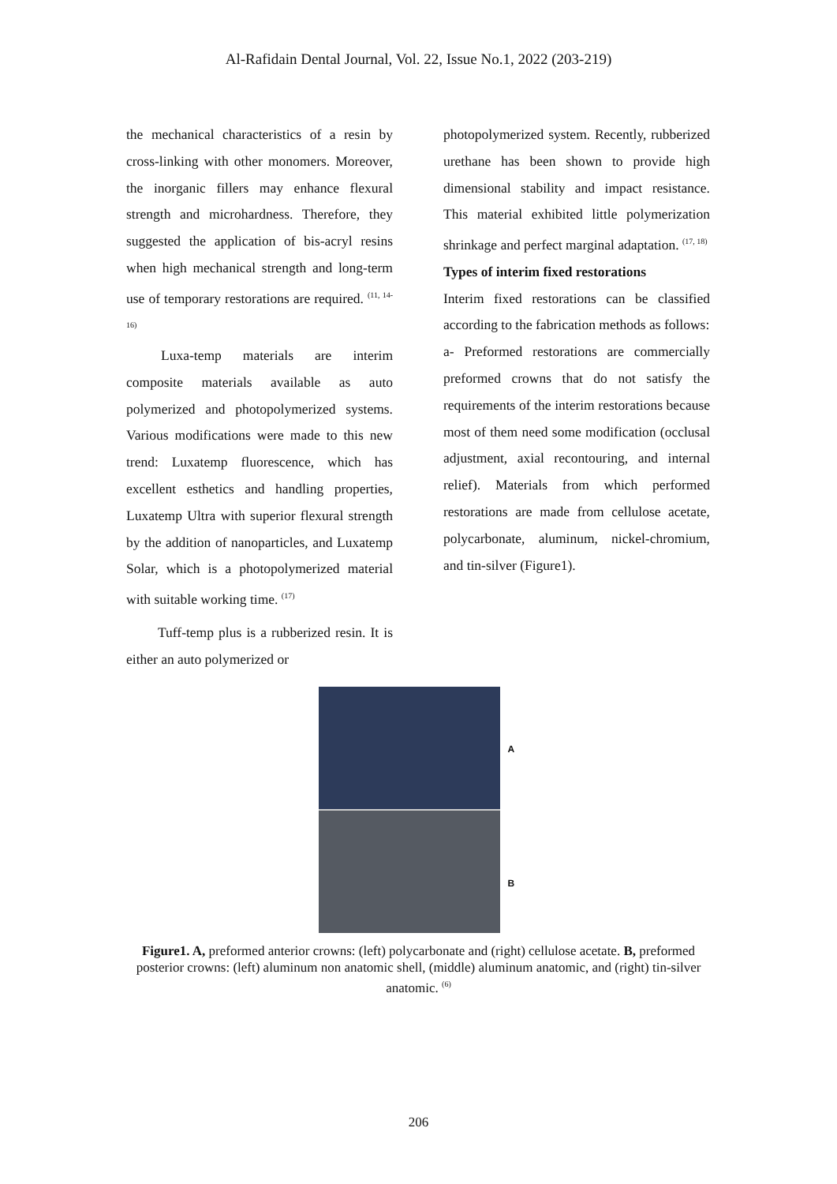Al-Rafidain Dental Journal, Vol. 22, Issue No.1, 2022 (203-219)
the mechanical characteristics of a resin by cross-linking with other monomers. Moreover, the inorganic fillers may enhance flexural strength and microhardness. Therefore, they suggested the application of bis-acryl resins when high mechanical strength and long-term use of temporary restorations are required. <sup>(11, 14-16)</sup>
Luxa-temp materials are interim composite materials available as auto polymerized and photopolymerized systems. Various modifications were made to this new trend: Luxatemp fluorescence, which has excellent esthetics and handling properties, Luxatemp Ultra with superior flexural strength by the addition of nanoparticles, and Luxatemp Solar, which is a photopolymerized material with suitable working time. <sup>(17)</sup>
Tuff-temp plus is a rubberized resin. It is either an auto polymerized or
photopolymerized system. Recently, rubberized urethane has been shown to provide high dimensional stability and impact resistance. This material exhibited little polymerization shrinkage and perfect marginal adaptation. <sup>(17, 18)</sup>
Types of interim fixed restorations
Interim fixed restorations can be classified according to the fabrication methods as follows:
a- Preformed restorations are commercially preformed crowns that do not satisfy the requirements of the interim restorations because most of them need some modification (occlusal adjustment, axial recontouring, and internal relief). Materials from which performed restorations are made from cellulose acetate, polycarbonate, aluminum, nickel-chromium, and tin-silver (Figure1).
A
B
Figure1. A, preformed anterior crowns: (left) polycarbonate and (right) cellulose acetate. B, preformed posterior crowns: (left) aluminum non anatomic shell, (middle) aluminum anatomic, and (right) tin-silver anatomic. <sup>(6)</sup>
206